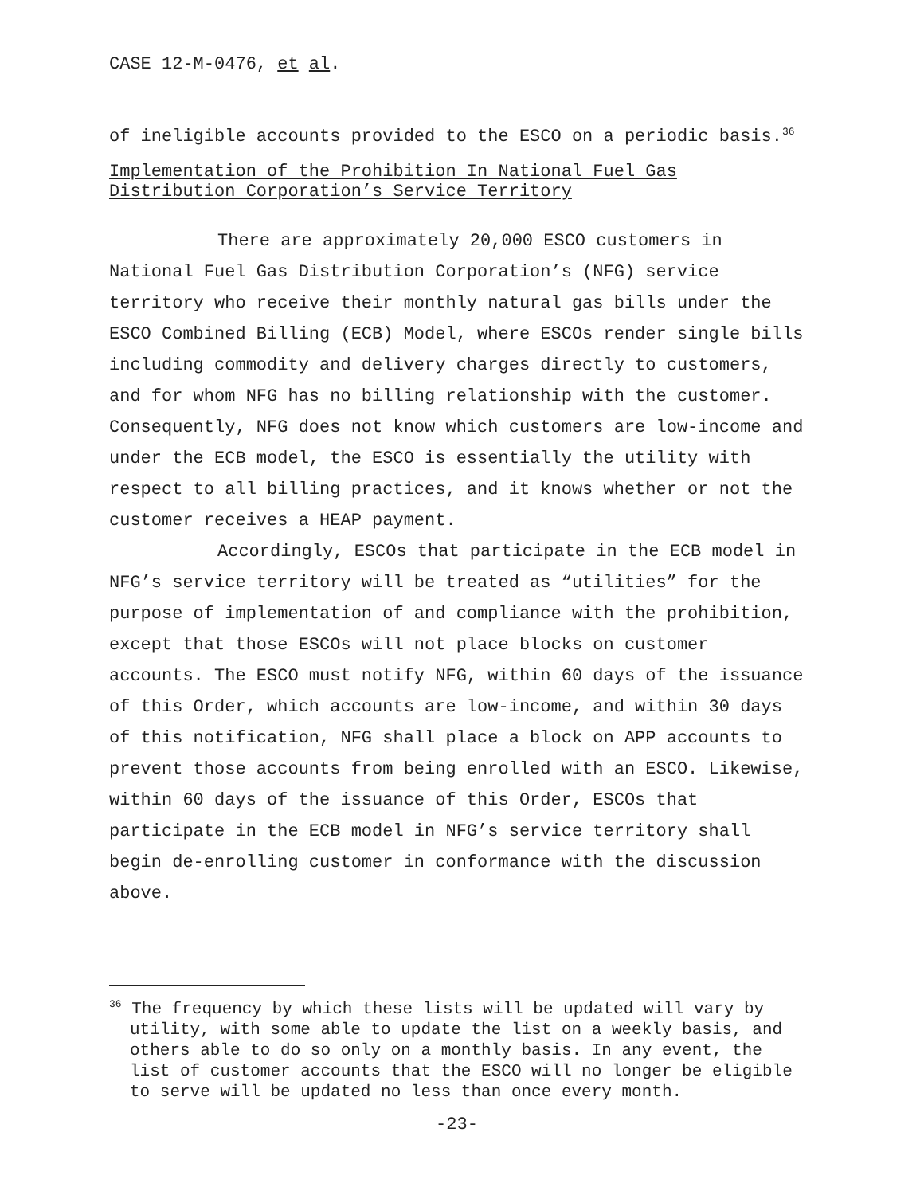CASE 12-M-0476, et al.
of ineligible accounts provided to the ESCO on a periodic basis.<sup>36</sup>
Implementation of the Prohibition In National Fuel Gas Distribution Corporation’s Service Territory
There are approximately 20,000 ESCO customers in National Fuel Gas Distribution Corporation’s (NFG) service territory who receive their monthly natural gas bills under the ESCO Combined Billing (ECB) Model, where ESCOs render single bills including commodity and delivery charges directly to customers, and for whom NFG has no billing relationship with the customer. Consequently, NFG does not know which customers are low-income and under the ECB model, the ESCO is essentially the utility with respect to all billing practices, and it knows whether or not the customer receives a HEAP payment.
Accordingly, ESCOs that participate in the ECB model in NFG’s service territory will be treated as “utilities” for the purpose of implementation of and compliance with the prohibition, except that those ESCOs will not place blocks on customer accounts. The ESCO must notify NFG, within 60 days of the issuance of this Order, which accounts are low-income, and within 30 days of this notification, NFG shall place a block on APP accounts to prevent those accounts from being enrolled with an ESCO. Likewise, within 60 days of the issuance of this Order, ESCOs that participate in the ECB model in NFG’s service territory shall begin de-enrolling customer in conformance with the discussion above.
<sup>36</sup> The frequency by which these lists will be updated will vary by utility, with some able to update the list on a weekly basis, and others able to do so only on a monthly basis. In any event, the list of customer accounts that the ESCO will no longer be eligible to serve will be updated no less than once every month.
-23-